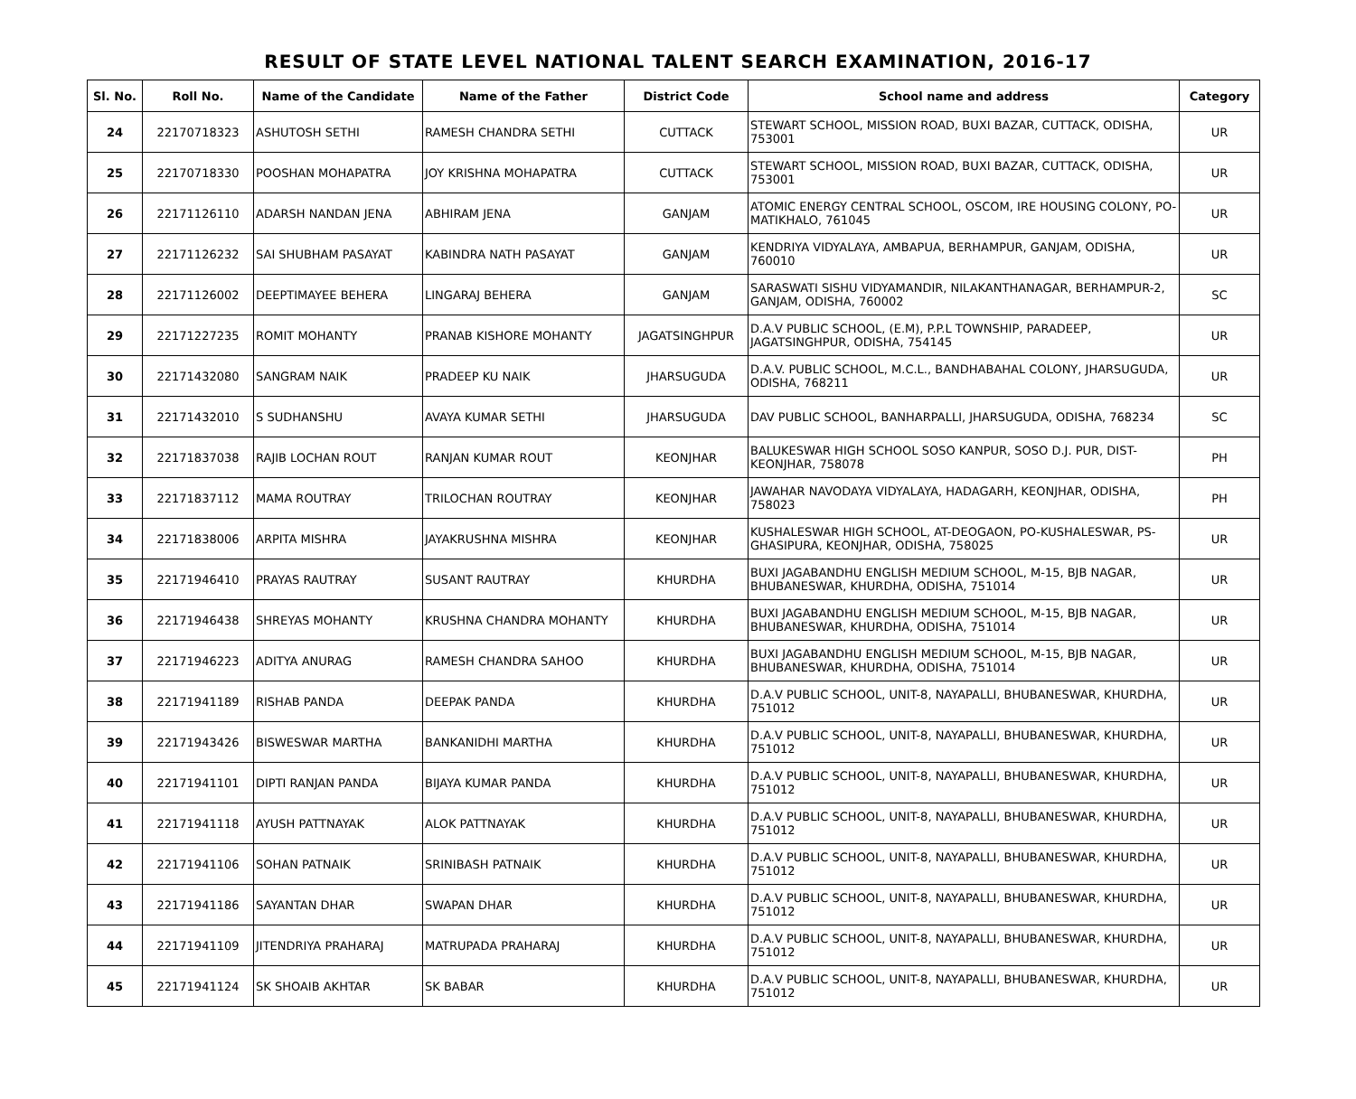RESULT OF STATE LEVEL NATIONAL TALENT SEARCH EXAMINATION, 2016-17
| Sl. No. | Roll No. | Name of the Candidate | Name of the Father | District Code | School name and address | Category |
| --- | --- | --- | --- | --- | --- | --- |
| 24 | 22170718323 | ASHUTOSH SETHI | RAMESH CHANDRA SETHI | CUTTACK | STEWART SCHOOL, MISSION ROAD, BUXI BAZAR, CUTTACK, ODISHA, 753001 | UR |
| 25 | 22170718330 | POOSHAN MOHAPATRA | JOY KRISHNA MOHAPATRA | CUTTACK | STEWART SCHOOL, MISSION ROAD, BUXI BAZAR, CUTTACK, ODISHA, 753001 | UR |
| 26 | 22171126110 | ADARSH NANDAN JENA | ABHIRAM JENA | GANJAM | ATOMIC ENERGY CENTRAL SCHOOL, OSCOM, IRE HOUSING COLONY, PO-MATIKHALO, 761045 | UR |
| 27 | 22171126232 | SAI SHUBHAM PASAYAT | KABINDRA NATH PASAYAT | GANJAM | KENDRIYA VIDYALAYA, AMBAPUA, BERHAMPUR, GANJAM, ODISHA, 760010 | UR |
| 28 | 22171126002 | DEEPTIMAYEE BEHERA | LINGARAJ BEHERA | GANJAM | SARASWATI SISHU VIDYAMANDIR, NILAKANTHANAGAR, BERHAMPUR-2, GANJAM, ODISHA, 760002 | SC |
| 29 | 22171227235 | ROMIT MOHANTY | PRANAB KISHORE MOHANTY | JAGATSINGHPUR | D.A.V PUBLIC SCHOOL, (E.M), P.P.L TOWNSHIP, PARADEEP, JAGATSINGHPUR, ODISHA, 754145 | UR |
| 30 | 22171432080 | SANGRAM NAIK | PRADEEP KU NAIK | JHARSUGUDA | D.A.V. PUBLIC SCHOOL, M.C.L., BANDHABAHAL COLONY, JHARSUGUDA, ODISHA, 768211 | UR |
| 31 | 22171432010 | S SUDHANSHU | AVAYA KUMAR SETHI | JHARSUGUDA | DAV PUBLIC SCHOOL, BANHARPALLI, JHARSUGUDA, ODISHA, 768234 | SC |
| 32 | 22171837038 | RAJIB LOCHAN ROUT | RANJAN KUMAR ROUT | KEONJHAR | BALUKESWAR HIGH SCHOOL SOSO KANPUR, SOSO D.J. PUR, DIST-KEONJHAR, 758078 | PH |
| 33 | 22171837112 | MAMA ROUTRAY | TRILOCHAN ROUTRAY | KEONJHAR | JAWAHAR NAVODAYA VIDYALAYA, HADAGARH, KEONJHAR, ODISHA, 758023 | PH |
| 34 | 22171838006 | ARPITA MISHRA | JAYAKRUSHNA MISHRA | KEONJHAR | KUSHALESWAR HIGH SCHOOL, AT-DEOGAON, PO-KUSHALESWAR, PS-GHASIPURA, KEONJHAR, ODISHA, 758025 | UR |
| 35 | 22171946410 | PRAYAS RAUTRAY | SUSANT RAUTRAY | KHURDHA | BUXI JAGABANDHU ENGLISH MEDIUM SCHOOL, M-15, BJB NAGAR, BHUBANESWAR, KHURDHA, ODISHA, 751014 | UR |
| 36 | 22171946438 | SHREYAS MOHANTY | KRUSHNA CHANDRA MOHANTY | KHURDHA | BUXI JAGABANDHU ENGLISH MEDIUM SCHOOL, M-15, BJB NAGAR, BHUBANESWAR, KHURDHA, ODISHA, 751014 | UR |
| 37 | 22171946223 | ADITYA ANURAG | RAMESH CHANDRA SAHOO | KHURDHA | BUXI JAGABANDHU ENGLISH MEDIUM SCHOOL, M-15, BJB NAGAR, BHUBANESWAR, KHURDHA, ODISHA, 751014 | UR |
| 38 | 22171941189 | RISHAB PANDA | DEEPAK PANDA | KHURDHA | D.A.V PUBLIC SCHOOL, UNIT-8, NAYAPALLI, BHUBANESWAR, KHURDHA, 751012 | UR |
| 39 | 22171943426 | BISWESWAR MARTHA | BANKANIDHI MARTHA | KHURDHA | D.A.V PUBLIC SCHOOL, UNIT-8, NAYAPALLI, BHUBANESWAR, KHURDHA, 751012 | UR |
| 40 | 22171941101 | DIPTI RANJAN PANDA | BIJAYA KUMAR PANDA | KHURDHA | D.A.V PUBLIC SCHOOL, UNIT-8, NAYAPALLI, BHUBANESWAR, KHURDHA, 751012 | UR |
| 41 | 22171941118 | AYUSH PATTNAYAK | ALOK PATTNAYAK | KHURDHA | D.A.V PUBLIC SCHOOL, UNIT-8, NAYAPALLI, BHUBANESWAR, KHURDHA, 751012 | UR |
| 42 | 22171941106 | SOHAN PATNAIK | SRINIBASH PATNAIK | KHURDHA | D.A.V PUBLIC SCHOOL, UNIT-8, NAYAPALLI, BHUBANESWAR, KHURDHA, 751012 | UR |
| 43 | 22171941186 | SAYANTAN DHAR | SWAPAN DHAR | KHURDHA | D.A.V PUBLIC SCHOOL, UNIT-8, NAYAPALLI, BHUBANESWAR, KHURDHA, 751012 | UR |
| 44 | 22171941109 | JITENDRIYA PRAHARAJ | MATRUPADA PRAHARAJ | KHURDHA | D.A.V PUBLIC SCHOOL, UNIT-8, NAYAPALLI, BHUBANESWAR, KHURDHA, 751012 | UR |
| 45 | 22171941124 | SK SHOAIB AKHTAR | SK BABAR | KHURDHA | D.A.V PUBLIC SCHOOL, UNIT-8, NAYAPALLI, BHUBANESWAR, KHURDHA, 751012 | UR |